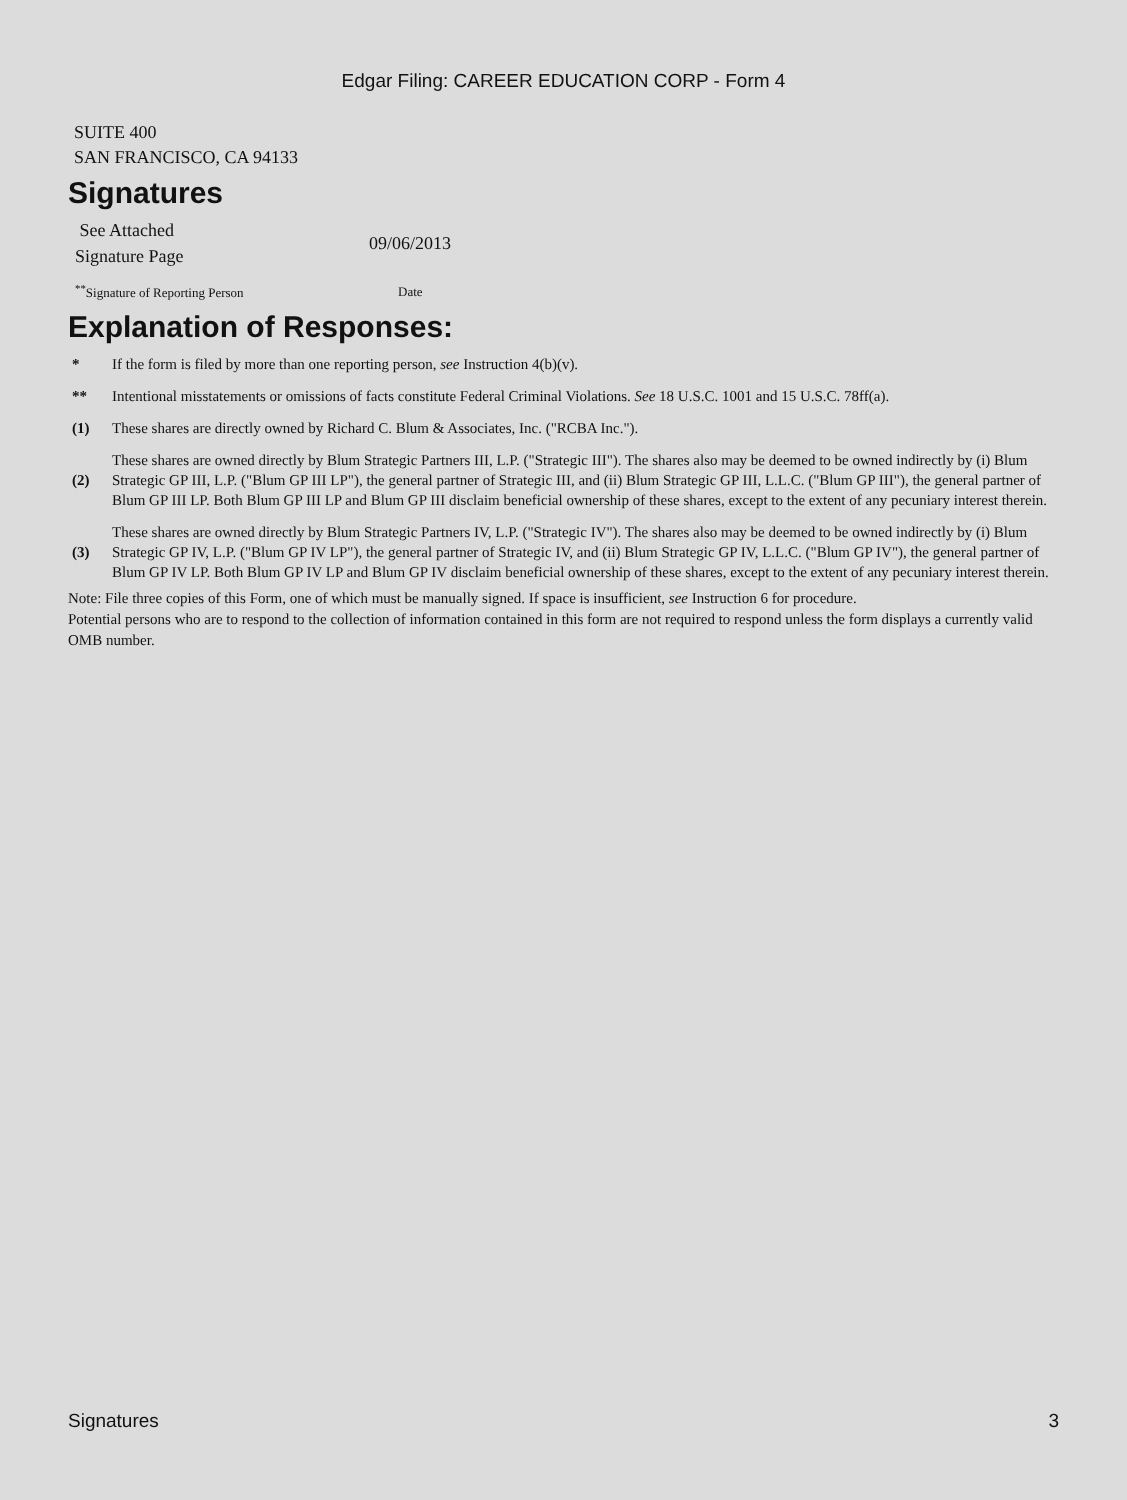Edgar Filing: CAREER EDUCATION CORP - Form 4
SUITE 400
SAN FRANCISCO, CA 94133
Signatures
| See Attached Signature Page | 09/06/2013 |
| <sup>**</sup> Signature of Reporting Person | Date |
Explanation of Responses:
| * | If the form is filed by more than one reporting person, see Instruction 4(b)(v). |
| ** | Intentional misstatements or omissions of facts constitute Federal Criminal Violations. See 18 U.S.C. 1001 and 15 U.S.C. 78ff(a). |
| (1) | These shares are directly owned by Richard C. Blum & Associates, Inc. ("RCBA Inc."). |
| (2) | These shares are owned directly by Blum Strategic Partners III, L.P. ("Strategic III"). The shares also may be deemed to be owned indirectly by (i) Blum Strategic GP III, L.P. ("Blum GP III LP"), the general partner of Strategic III, and (ii) Blum Strategic GP III, L.L.C. ("Blum GP III"), the general partner of Blum GP III LP. Both Blum GP III LP and Blum GP III disclaim beneficial ownership of these shares, except to the extent of any pecuniary interest therein. |
| (3) | These shares are owned directly by Blum Strategic Partners IV, L.P. ("Strategic IV"). The shares also may be deemed to be owned indirectly by (i) Blum Strategic GP IV, L.P. ("Blum GP IV LP"), the general partner of Strategic IV, and (ii) Blum Strategic GP IV, L.L.C. ("Blum GP IV"), the general partner of Blum GP IV LP. Both Blum GP IV LP and Blum GP IV disclaim beneficial ownership of these shares, except to the extent of any pecuniary interest therein. |
Note: File three copies of this Form, one of which must be manually signed. If space is insufficient, see Instruction 6 for procedure.
Potential persons who are to respond to the collection of information contained in this form are not required to respond unless the form displays a currently valid OMB number.
Signatures 3